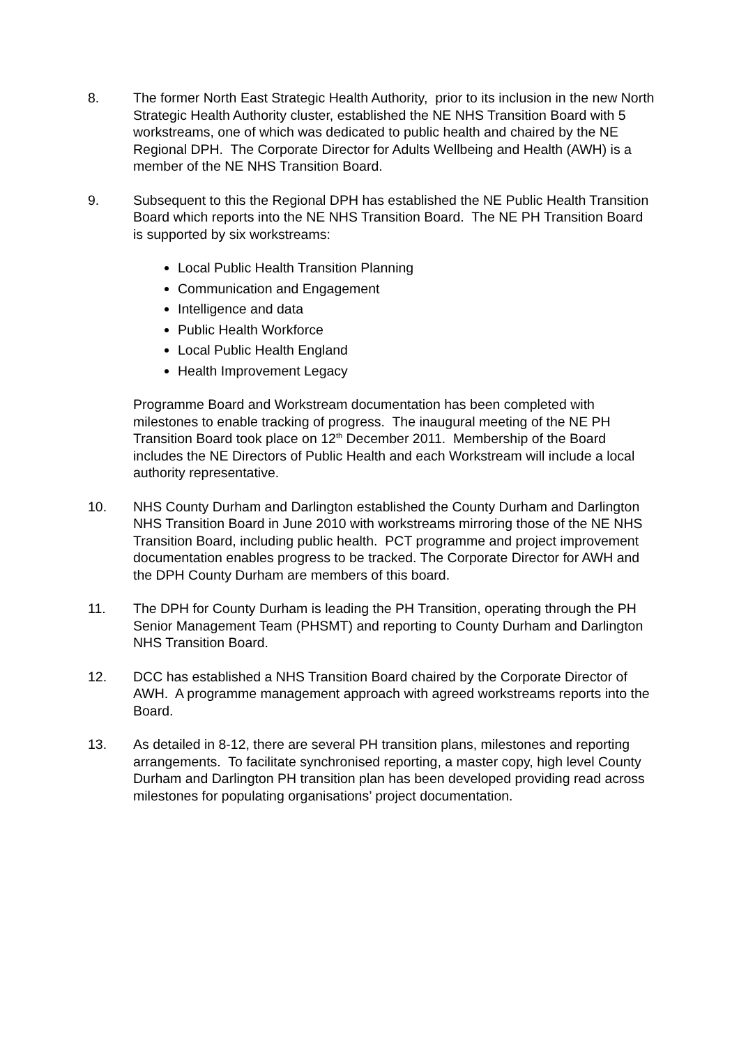8. The former North East Strategic Health Authority, prior to its inclusion in the new North Strategic Health Authority cluster, established the NE NHS Transition Board with 5 workstreams, one of which was dedicated to public health and chaired by the NE Regional DPH. The Corporate Director for Adults Wellbeing and Health (AWH) is a member of the NE NHS Transition Board.
9. Subsequent to this the Regional DPH has established the NE Public Health Transition Board which reports into the NE NHS Transition Board. The NE PH Transition Board is supported by six workstreams:
Local Public Health Transition Planning
Communication and Engagement
Intelligence and data
Public Health Workforce
Local Public Health England
Health Improvement Legacy
Programme Board and Workstream documentation has been completed with milestones to enable tracking of progress. The inaugural meeting of the NE PH Transition Board took place on 12<sup>th</sup> December 2011. Membership of the Board includes the NE Directors of Public Health and each Workstream will include a local authority representative.
10. NHS County Durham and Darlington established the County Durham and Darlington NHS Transition Board in June 2010 with workstreams mirroring those of the NE NHS Transition Board, including public health. PCT programme and project improvement documentation enables progress to be tracked. The Corporate Director for AWH and the DPH County Durham are members of this board.
11. The DPH for County Durham is leading the PH Transition, operating through the PH Senior Management Team (PHSMT) and reporting to County Durham and Darlington NHS Transition Board.
12. DCC has established a NHS Transition Board chaired by the Corporate Director of AWH. A programme management approach with agreed workstreams reports into the Board.
13. As detailed in 8-12, there are several PH transition plans, milestones and reporting arrangements. To facilitate synchronised reporting, a master copy, high level County Durham and Darlington PH transition plan has been developed providing read across milestones for populating organisations’ project documentation.